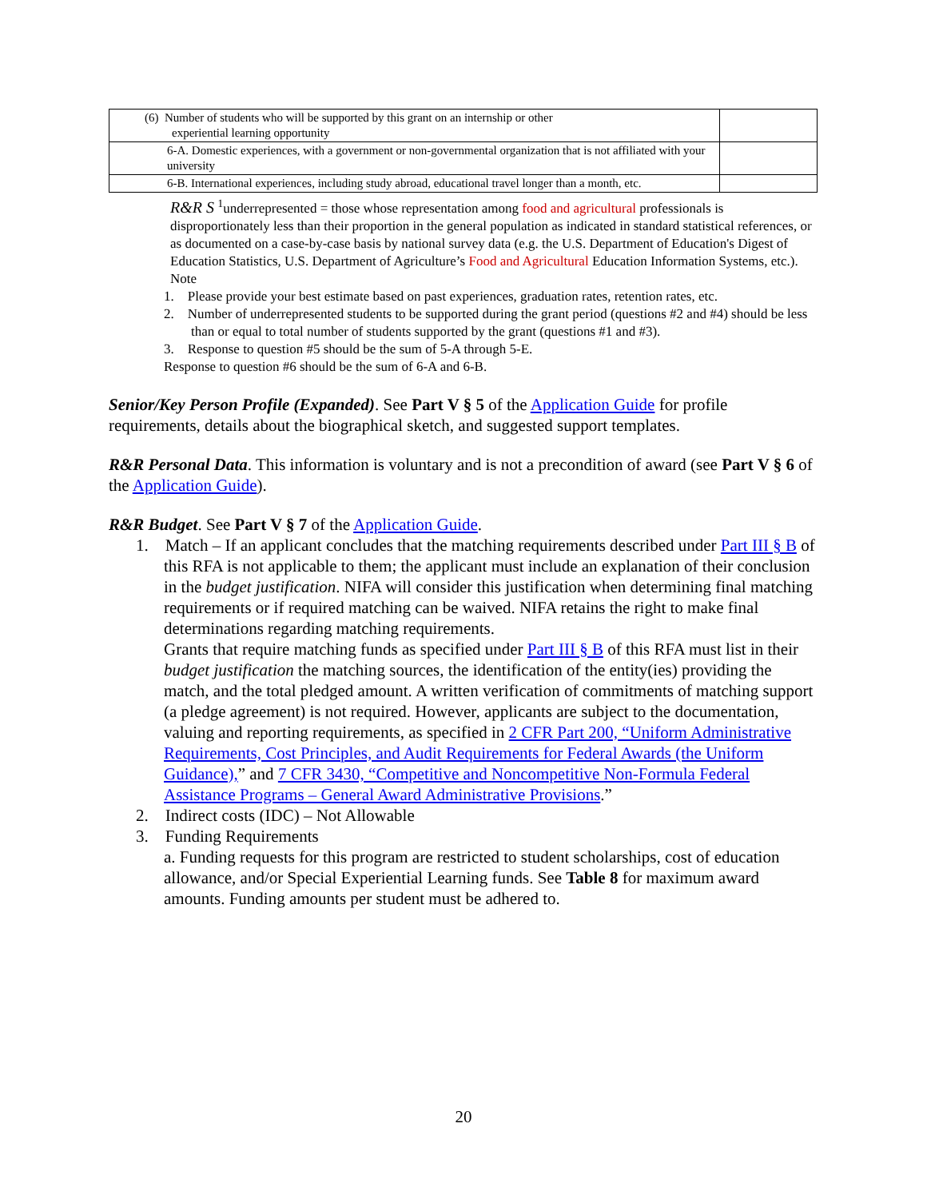| (6) Number of students who will be supported by this grant on an internship or other experiential learning opportunity | |
| 6-A. Domestic experiences, with a government or non-governmental organization that is not affiliated with your university | |
| 6-B. International experiences, including study abroad, educational travel longer than a month, etc. | |
R&R S <sup>1</sup>underrepresented = those whose representation among food and agricultural professionals is disproportionately less than their proportion in the general population as indicated in standard statistical references, or as documented on a case-by-case basis by national survey data (e.g. the U.S. Department of Education's Digest of Education Statistics, U.S. Department of Agriculture’s Food and Agricultural Education Information Systems, etc.).
Note
1. Please provide your best estimate based on past experiences, graduation rates, retention rates, etc.
2. Number of underrepresented students to be supported during the grant period (questions #2 and #4) should be less than or equal to total number of students supported by the grant (questions #1 and #3).
3. Response to question #5 should be the sum of 5-A through 5-E.
Response to question #6 should be the sum of 6-A and 6-B.
Senior/Key Person Profile (Expanded). See Part V § 5 of the Application Guide for profile requirements, details about the biographical sketch, and suggested support templates.
R&R Personal Data. This information is voluntary and is not a precondition of award (see Part V § 6 of the Application Guide).
R&R Budget. See Part V § 7 of the Application Guide.
1. Match – If an applicant concludes that the matching requirements described under Part III § B of this RFA is not applicable to them; the applicant must include an explanation of their conclusion in the budget justification. NIFA will consider this justification when determining final matching requirements or if required matching can be waived. NIFA retains the right to make final determinations regarding matching requirements.
Grants that require matching funds as specified under Part III § B of this RFA must list in their budget justification the matching sources, the identification of the entity(ies) providing the match, and the total pledged amount. A written verification of commitments of matching support (a pledge agreement) is not required. However, applicants are subject to the documentation, valuing and reporting requirements, as specified in 2 CFR Part 200, “Uniform Administrative Requirements, Cost Principles, and Audit Requirements for Federal Awards (the Uniform Guidance),” and 7 CFR 3430, “Competitive and Noncompetitive Non-Formula Federal Assistance Programs – General Award Administrative Provisions.”
2. Indirect costs (IDC) – Not Allowable
3. Funding Requirements
a. Funding requests for this program are restricted to student scholarships, cost of education allowance, and/or Special Experiential Learning funds. See Table 8 for maximum award amounts. Funding amounts per student must be adhered to.
20